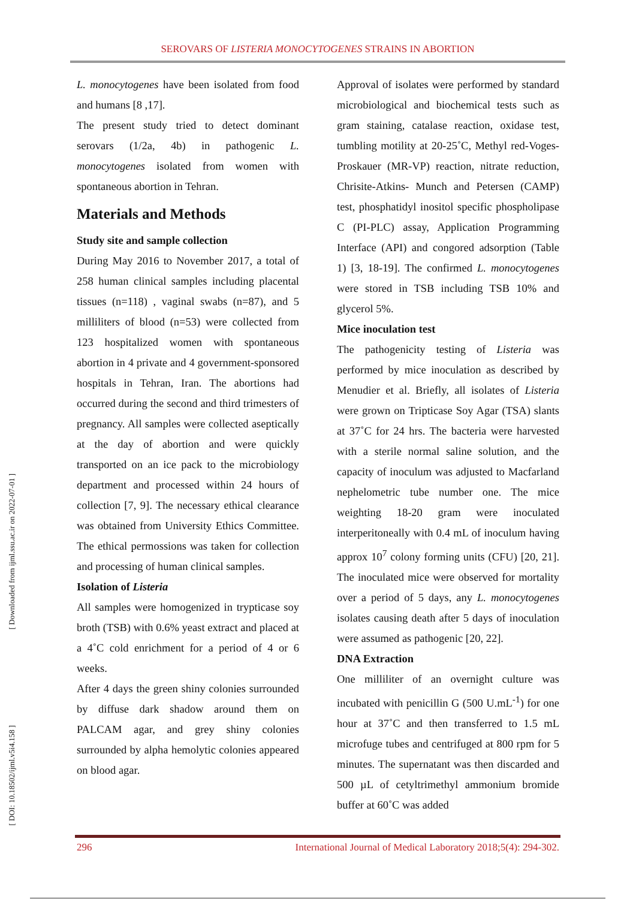SEROVARS OF LISTERIA MONOCYTOGENES STRAINS IN ABORTION
[ Downloaded from ijml.ssu.ac.ir on 2022-07-01 ]
[ DOI: 10.18502/ijml.v5i4.158 ]
L. monocytogenes have been isolated from food and humans [8 ,17].
The present study tried to detect dominant serovars (1/2a, 4b) in pathogenic L. monocytogenes isolated from women with spontaneous abortion in Tehran.
Materials and Methods
Study site and sample collection
During May 2016 to November 2017, a total of 258 human clinical samples including placental tissues (n=118) , vaginal swabs (n=87), and 5 milliliters of blood (n=53) were collected from 123 hospitalized women with spontaneous abortion in 4 private and 4 government-sponsored hospitals in Tehran, Iran. The abortions had occurred during the second and third trimesters of pregnancy. All samples were collected aseptically at the day of abortion and were quickly transported on an ice pack to the microbiology department and processed within 24 hours of collection [7, 9]. The necessary ethical clearance was obtained from University Ethics Committee. The ethical permossions was taken for collection and processing of human clinical samples.
Isolation of Listeria
All samples were homogenized in trypticase soy broth (TSB) with 0.6% yeast extract and placed at a 4˚C cold enrichment for a period of 4 or 6 weeks.
After 4 days the green shiny colonies surrounded by diffuse dark shadow around them on PALCAM agar, and grey shiny colonies surrounded by alpha hemolytic colonies appeared on blood agar.
Approval of isolates were performed by standard microbiological and biochemical tests such as gram staining, catalase reaction, oxidase test, tumbling motility at 20-25˚C, Methyl red-Voges-Proskauer (MR-VP) reaction, nitrate reduction, Chrisite-Atkins- Munch and Petersen (CAMP) test, phosphatidyl inositol specific phospholipase C (PI-PLC) assay, Application Programming Interface (API) and congored adsorption (Table 1) [3, 18-19]. The confirmed L. monocytogenes were stored in TSB including TSB 10% and glycerol 5%.
Mice inoculation test
The pathogenicity testing of Listeria was performed by mice inoculation as described by Menudier et al. Briefly, all isolates of Listeria were grown on Tripticase Soy Agar (TSA) slants at 37˚C for 24 hrs. The bacteria were harvested with a sterile normal saline solution, and the capacity of inoculum was adjusted to Macfarland nephelometric tube number one. The mice weighting 18-20 gram were inoculated interperitoneally with 0.4 mL of inoculum having approx 10<sup>7</sup> colony forming units (CFU) [20, 21]. The inoculated mice were observed for mortality over a period of 5 days, any L. monocytogenes isolates causing death after 5 days of inoculation were assumed as pathogenic [20, 22].
DNA Extraction
One milliliter of an overnight culture was incubated with penicillin G (500 U.mL<sup>-1</sup>) for one hour at 37˚C and then transferred to 1.5 mL microfuge tubes and centrifuged at 800 rpm for 5 minutes. The supernatant was then discarded and 500 µL of cetyltrimethyl ammonium bromide buffer at 60˚C was added
296 International Journal of Medical Laboratory 2018;5(4): 294-302.